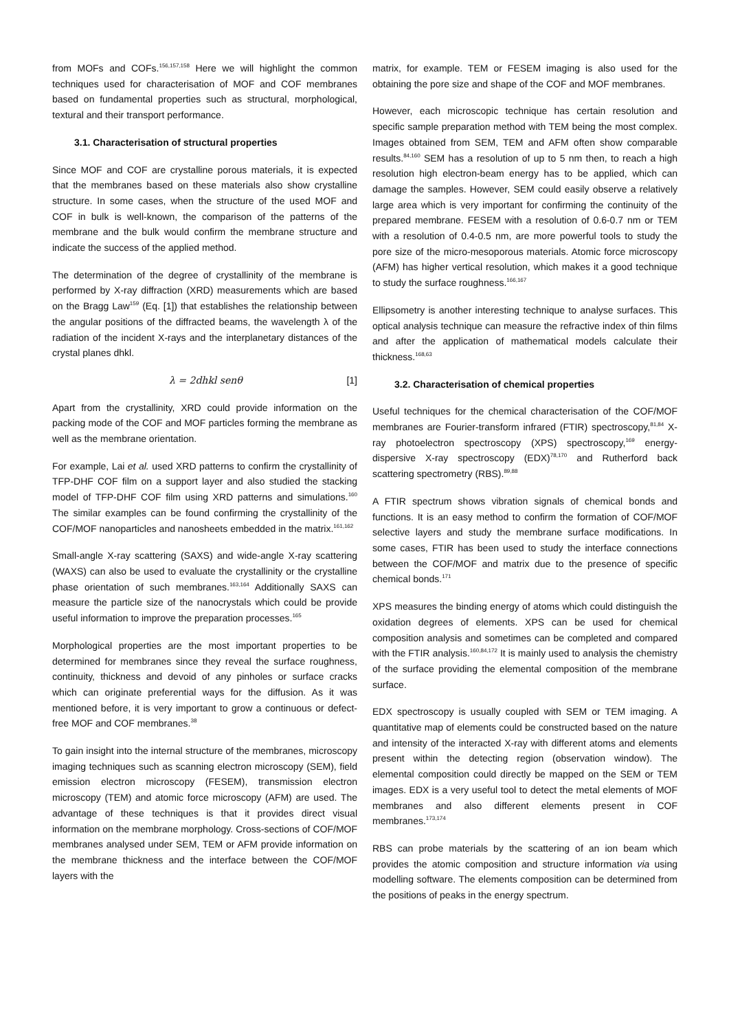from MOFs and COFs.<sup>156,157,158</sup> Here we will highlight the common techniques used for characterisation of MOF and COF membranes based on fundamental properties such as structural, morphological, textural and their transport performance.
3.1. Characterisation of structural properties
Since MOF and COF are crystalline porous materials, it is expected that the membranes based on these materials also show crystalline structure. In some cases, when the structure of the used MOF and COF in bulk is well-known, the comparison of the patterns of the membrane and the bulk would confirm the membrane structure and indicate the success of the applied method.
The determination of the degree of crystallinity of the membrane is performed by X-ray diffraction (XRD) measurements which are based on the Bragg Law<sup>159</sup> (Eq. [1]) that establishes the relationship between the angular positions of the diffracted beams, the wavelength λ of the radiation of the incident X-rays and the interplanetary distances of the crystal planes dhkl.
λ = 2dhkl senθ [1]
Apart from the crystallinity, XRD could provide information on the packing mode of the COF and MOF particles forming the membrane as well as the membrane orientation.
For example, Lai et al. used XRD patterns to confirm the crystallinity of TFP-DHF COF film on a support layer and also studied the stacking model of TFP-DHF COF film using XRD patterns and simulations.<sup>160</sup> The similar examples can be found confirming the crystallinity of the COF/MOF nanoparticles and nanosheets embedded in the matrix.<sup>161,162</sup>
Small-angle X-ray scattering (SAXS) and wide-angle X-ray scattering (WAXS) can also be used to evaluate the crystallinity or the crystalline phase orientation of such membranes.<sup>163,164</sup> Additionally SAXS can measure the particle size of the nanocrystals which could be provide useful information to improve the preparation processes.<sup>165</sup>
Morphological properties are the most important properties to be determined for membranes since they reveal the surface roughness, continuity, thickness and devoid of any pinholes or surface cracks which can originate preferential ways for the diffusion. As it was mentioned before, it is very important to grow a continuous or defect-free MOF and COF membranes.<sup>38</sup>
To gain insight into the internal structure of the membranes, microscopy imaging techniques such as scanning electron microscopy (SEM), field emission electron microscopy (FESEM), transmission electron microscopy (TEM) and atomic force microscopy (AFM) are used. The advantage of these techniques is that it provides direct visual information on the membrane morphology. Cross-sections of COF/MOF membranes analysed under SEM, TEM or AFM provide information on the membrane thickness and the interface between the COF/MOF layers with the
matrix, for example. TEM or FESEM imaging is also used for the obtaining the pore size and shape of the COF and MOF membranes.
However, each microscopic technique has certain resolution and specific sample preparation method with TEM being the most complex. Images obtained from SEM, TEM and AFM often show comparable results.<sup>84,160</sup> SEM has a resolution of up to 5 nm then, to reach a high resolution high electron-beam energy has to be applied, which can damage the samples. However, SEM could easily observe a relatively large area which is very important for confirming the continuity of the prepared membrane. FESEM with a resolution of 0.6-0.7 nm or TEM with a resolution of 0.4-0.5 nm, are more powerful tools to study the pore size of the micro-mesoporous materials. Atomic force microscopy (AFM) has higher vertical resolution, which makes it a good technique to study the surface roughness.<sup>166,167</sup>
Ellipsometry is another interesting technique to analyse surfaces. This optical analysis technique can measure the refractive index of thin films and after the application of mathematical models calculate their thickness.<sup>168,63</sup>
3.2. Characterisation of chemical properties
Useful techniques for the chemical characterisation of the COF/MOF membranes are Fourier-transform infrared (FTIR) spectroscopy,<sup>81,84</sup> X-ray photoelectron spectroscopy (XPS) spectroscopy,<sup>169</sup> energy-dispersive X-ray spectroscopy (EDX)<sup>78,170</sup> and Rutherford back scattering spectrometry (RBS).<sup>89,88</sup>
A FTIR spectrum shows vibration signals of chemical bonds and functions. It is an easy method to confirm the formation of COF/MOF selective layers and study the membrane surface modifications. In some cases, FTIR has been used to study the interface connections between the COF/MOF and matrix due to the presence of specific chemical bonds.<sup>171</sup>
XPS measures the binding energy of atoms which could distinguish the oxidation degrees of elements. XPS can be used for chemical composition analysis and sometimes can be completed and compared with the FTIR analysis.<sup>160,84,172</sup> It is mainly used to analysis the chemistry of the surface providing the elemental composition of the membrane surface.
EDX spectroscopy is usually coupled with SEM or TEM imaging. A quantitative map of elements could be constructed based on the nature and intensity of the interacted X-ray with different atoms and elements present within the detecting region (observation window). The elemental composition could directly be mapped on the SEM or TEM images. EDX is a very useful tool to detect the metal elements of MOF membranes and also different elements present in COF membranes.<sup>173,174</sup>
RBS can probe materials by the scattering of an ion beam which provides the atomic composition and structure information via using modelling software. The elements composition can be determined from the positions of peaks in the energy spectrum.